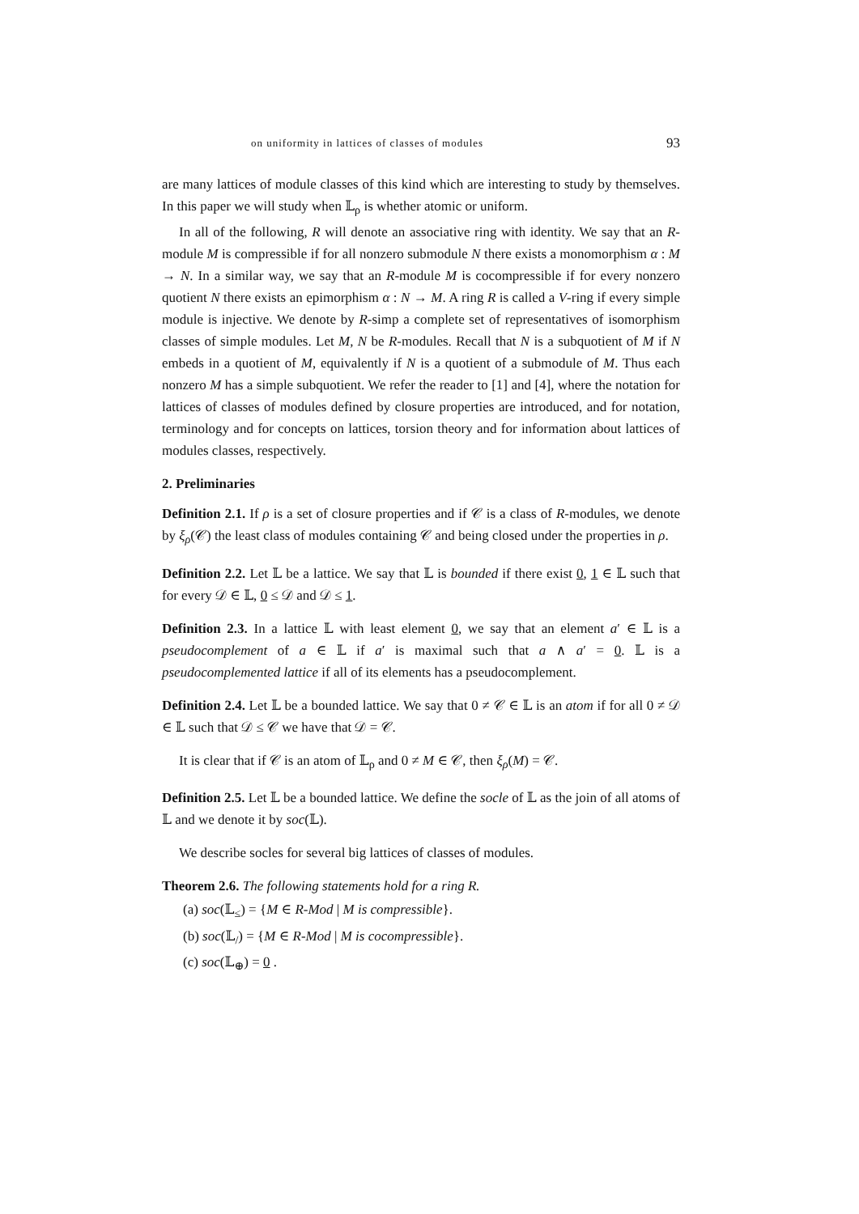on uniformity in lattices of classes of modules 93
are many lattices of module classes of this kind which are interesting to study by themselves. In this paper we will study when 𝕃<sub>ρ</sub> is whether atomic or uniform.
In all of the following, R will denote an associative ring with identity. We say that an R-module M is compressible if for all nonzero submodule N there exists a monomorphism α : M → N. In a similar way, we say that an R-module M is cocompressible if for every nonzero quotient N there exists an epimorphism α : N → M. A ring R is called a V-ring if every simple module is injective. We denote by R-simp a complete set of representatives of isomorphism classes of simple modules. Let M, N be R-modules. Recall that N is a subquotient of M if N embeds in a quotient of M, equivalently if N is a quotient of a submodule of M. Thus each nonzero M has a simple subquotient. We refer the reader to [1] and [4], where the notation for lattices of classes of modules defined by closure properties are introduced, and for notation, terminology and for concepts on lattices, torsion theory and for information about lattices of modules classes, respectively.
2. Preliminaries
Definition 2.1. If ρ is a set of closure properties and if 𝒞 is a class of R-modules, we denote by ξ<sub>ρ</sub>(𝒞) the least class of modules containing 𝒞 and being closed under the properties in ρ.
Definition 2.2. Let 𝕃 be a lattice. We say that 𝕃 is bounded if there exist 0, 1 ∈ 𝕃 such that for every 𝒟 ∈ 𝕃, 0 ≤ 𝒟 and 𝒟 ≤ 1.
Definition 2.3. In a lattice 𝕃 with least element 0, we say that an element a′ ∈ 𝕃 is a pseudocomplement of a ∈ 𝕃 if a′ is maximal such that a ∧ a′ = 0. 𝕃 is a pseudocomplemented lattice if all of its elements has a pseudocomplement.
Definition 2.4. Let 𝕃 be a bounded lattice. We say that 0 ≠ 𝒞 ∈ 𝕃 is an atom if for all 0 ≠ 𝒟 ∈ 𝕃 such that 𝒟 ≤ 𝒞 we have that 𝒟 = 𝒞.
It is clear that if 𝒞 is an atom of 𝕃<sub>ρ</sub> and 0 ≠ M ∈ 𝒞, then ξ<sub>ρ</sub>(M) = 𝒞.
Definition 2.5. Let 𝕃 be a bounded lattice. We define the socle of 𝕃 as the join of all atoms of 𝕃 and we denote it by soc(𝕃).
We describe socles for several big lattices of classes of modules.
Theorem 2.6. The following statements hold for a ring R.
(a) soc(𝕃<sub>≤</sub>) = {M ∈ R-Mod | M is compressible}.
(b) soc(𝕃<sub>/</sub>) = {M ∈ R-Mod | M is cocompressible}.
(c) soc(𝕃<sub>⊕</sub>) = 0 .